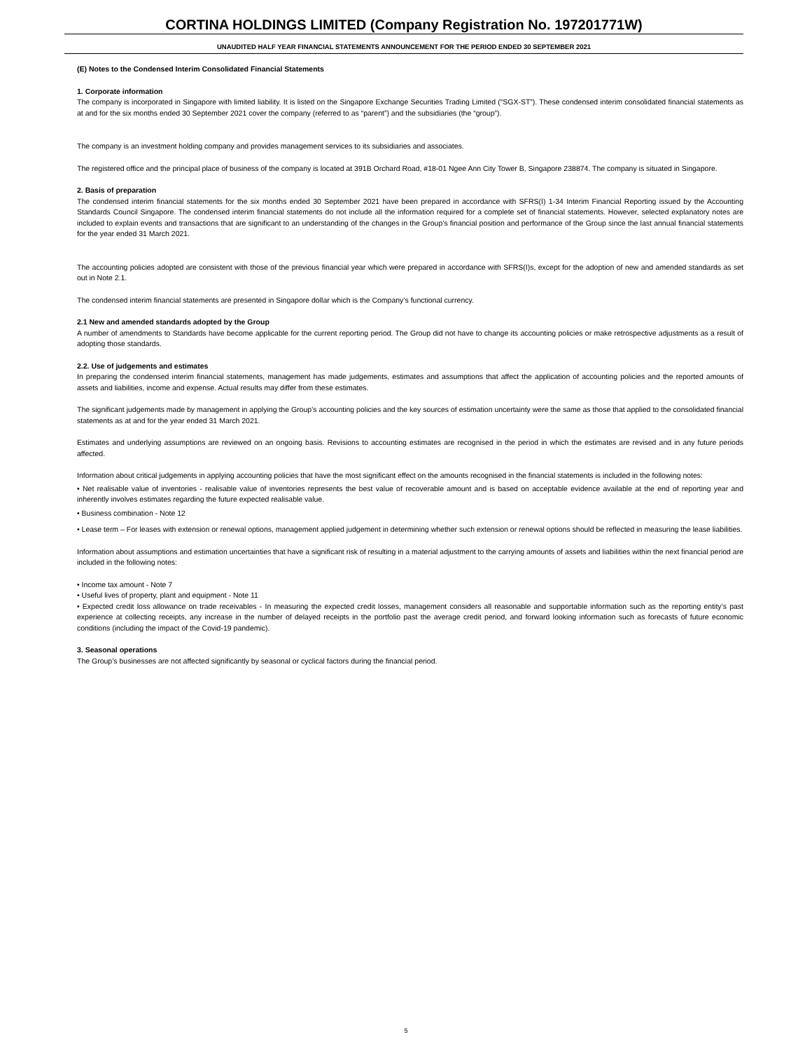CORTINA HOLDINGS LIMITED (Company Registration No. 197201771W)
UNAUDITED HALF YEAR FINANCIAL STATEMENTS ANNOUNCEMENT FOR THE PERIOD ENDED 30 SEPTEMBER 2021
(E) Notes to the Condensed Interim Consolidated Financial Statements
1. Corporate information
The company is incorporated in Singapore with limited liability. It is listed on the Singapore Exchange Securities Trading Limited (“SGX-ST”). These condensed interim consolidated financial statements as at and for the six months ended 30 September 2021 cover the company (referred to as “parent”) and the subsidiaries (the “group”).
The company is an investment holding company and provides management services to its subsidiaries and associates.
The registered office and the principal place of business of the company is located at 391B Orchard Road, #18-01 Ngee Ann City Tower B, Singapore 238874. The company is situated in Singapore.
2. Basis of preparation
The condensed interim financial statements for the six months ended 30 September 2021 have been prepared in accordance with SFRS(I) 1-34 Interim Financial Reporting issued by the Accounting Standards Council Singapore. The condensed interim financial statements do not include all the information required for a complete set of financial statements. However, selected explanatory notes are included to explain events and transactions that are significant to an understanding of the changes in the Group’s financial position and performance of the Group since the last annual financial statements for the year ended 31 March 2021.
The accounting policies adopted are consistent with those of the previous financial year which were prepared in accordance with SFRS(I)s, except for the adoption of new and amended standards as set out in Note 2.1.
The condensed interim financial statements are presented in Singapore dollar which is the Company’s functional currency.
2.1 New and amended standards adopted by the Group
A number of amendments to Standards have become applicable for the current reporting period. The Group did not have to change its accounting policies or make retrospective adjustments as a result of adopting those standards.
2.2. Use of judgements and estimates
In preparing the condensed interim financial statements, management has made judgements, estimates and assumptions that affect the application of accounting policies and the reported amounts of assets and liabilities, income and expense. Actual results may differ from these estimates.
The significant judgements made by management in applying the Group’s accounting policies and the key sources of estimation uncertainty were the same as those that applied to the consolidated financial statements as at and for the year ended 31 March 2021.
Estimates and underlying assumptions are reviewed on an ongoing basis. Revisions to accounting estimates are recognised in the period in which the estimates are revised and in any future periods affected.
Information about critical judgements in applying accounting policies that have the most significant effect on the amounts recognised in the financial statements is included in the following notes:
• Net realisable value of inventories - realisable value of inventories represents the best value of recoverable amount and is based on acceptable evidence available at the end of reporting year and inherently involves estimates regarding the future expected realisable value.
• Business combination - Note 12
• Lease term – For leases with extension or renewal options, management applied judgement in determining whether such extension or renewal options should be reflected in measuring the lease liabilities.
Information about assumptions and estimation uncertainties that have a significant risk of resulting in a material adjustment to the carrying amounts of assets and liabilities within the next financial period are included in the following notes:
• Income tax amount - Note 7
• Useful lives of property, plant and equipment - Note 11
• Expected credit loss allowance on trade receivables - In measuring the expected credit losses, management considers all reasonable and supportable information such as the reporting entity’s past experience at collecting receipts, any increase in the number of delayed receipts in the portfolio past the average credit period, and forward looking information such as forecasts of future economic conditions (including the impact of the Covid-19 pandemic).
3. Seasonal operations
The Group’s businesses are not affected significantly by seasonal or cyclical factors during the financial period.
5